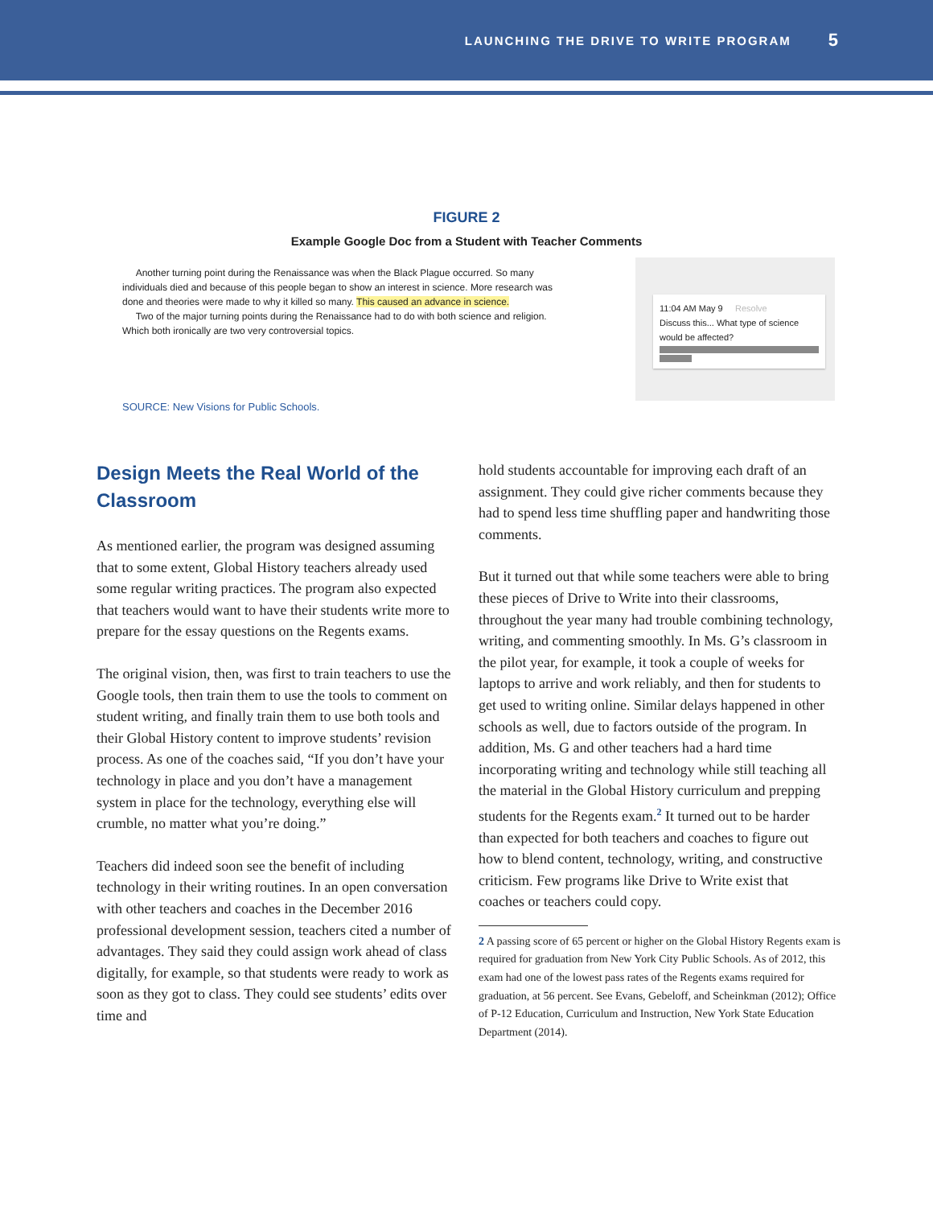LAUNCHING THE DRIVE TO WRITE PROGRAM 5
FIGURE 2
Example Google Doc from a Student with Teacher Comments
Another turning point during the Renaissance was when the Black Plague occurred. So many individuals died and because of this people began to show an interest in science. More research was done and theories were made to why it killed so many. This caused an advance in science.
Two of the major turning points during the Renaissance had to do with both science and religion. Which both ironically are two very controversial topics.
11:04 AM May 9 Resolve
Discuss this... What type of science would be affected?
SOURCE: New Visions for Public Schools.
Design Meets the Real World of the Classroom
As mentioned earlier, the program was designed assuming that to some extent, Global History teachers already used some regular writing practices. The program also expected that teachers would want to have their students write more to prepare for the essay questions on the Regents exams.
The original vision, then, was first to train teachers to use the Google tools, then train them to use the tools to comment on student writing, and finally train them to use both tools and their Global History content to improve students’ revision process. As one of the coaches said, “If you don’t have your technology in place and you don’t have a management system in place for the technology, everything else will crumble, no matter what you’re doing.”
Teachers did indeed soon see the benefit of including technology in their writing routines. In an open conversation with other teachers and coaches in the December 2016 professional development session, teachers cited a number of advantages. They said they could assign work ahead of class digitally, for example, so that students were ready to work as soon as they got to class. They could see students’ edits over time and
hold students accountable for improving each draft of an assignment. They could give richer comments because they had to spend less time shuffling paper and handwriting those comments.
But it turned out that while some teachers were able to bring these pieces of Drive to Write into their classrooms, throughout the year many had trouble combining technology, writing, and commenting smoothly. In Ms. G’s classroom in the pilot year, for example, it took a couple of weeks for laptops to arrive and work reliably, and then for students to get used to writing online. Similar delays happened in other schools as well, due to factors outside of the program. In addition, Ms. G and other teachers had a hard time incorporating writing and technology while still teaching all the material in the Global History curriculum and prepping students for the Regents exam.<sup>2</sup> It turned out to be harder than expected for both teachers and coaches to figure out how to blend content, technology, writing, and constructive criticism. Few programs like Drive to Write exist that coaches or teachers could copy.
2 A passing score of 65 percent or higher on the Global History Regents exam is required for graduation from New York City Public Schools. As of 2012, this exam had one of the lowest pass rates of the Regents exams required for graduation, at 56 percent. See Evans, Gebeloff, and Scheinkman (2012); Office of P-12 Education, Curriculum and Instruction, New York State Education Department (2014).